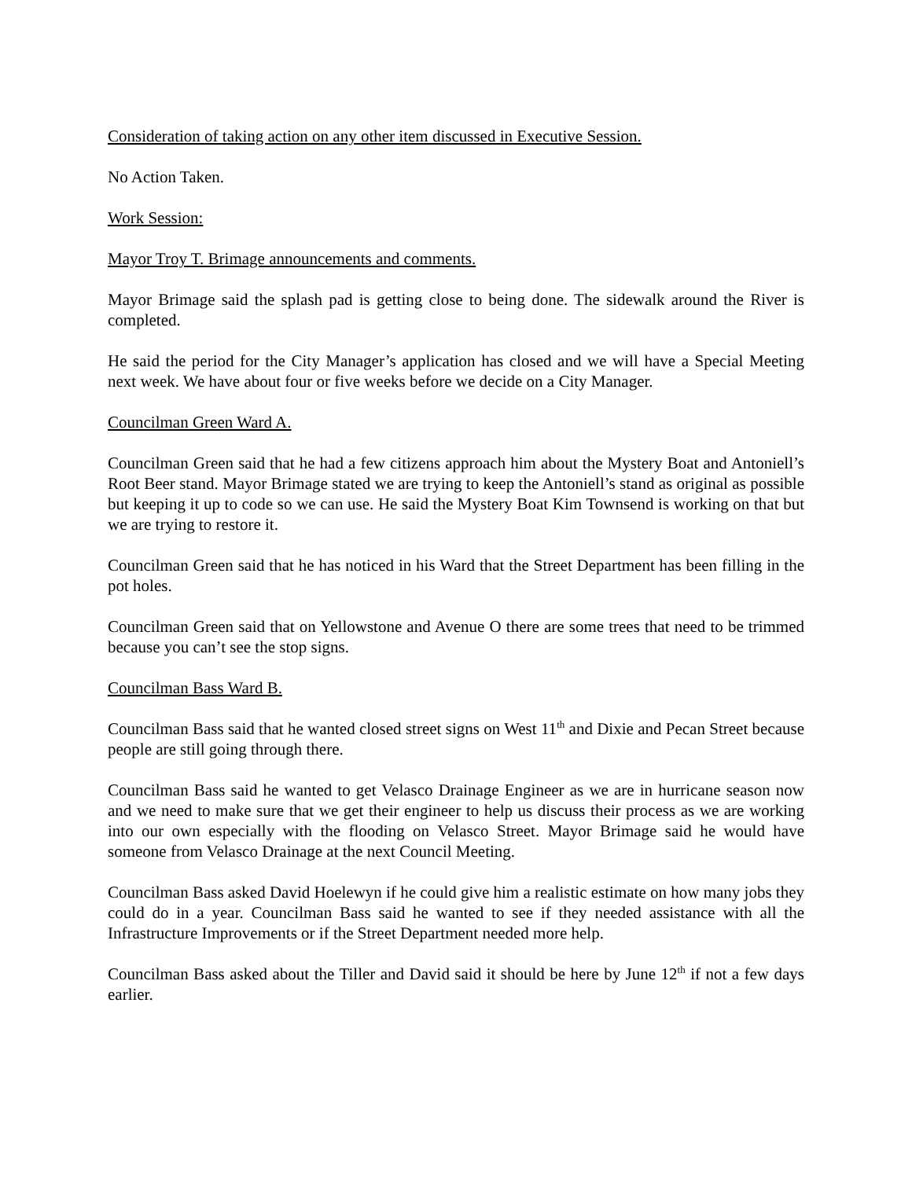Consideration of taking action on any other item discussed in Executive Session.
No Action Taken.
Work Session:
Mayor Troy T. Brimage announcements and comments.
Mayor Brimage said the splash pad is getting close to being done. The sidewalk around the River is completed.
He said the period for the City Manager’s application has closed and we will have a Special Meeting next week. We have about four or five weeks before we decide on a City Manager.
Councilman Green Ward A.
Councilman Green said that he had a few citizens approach him about the Mystery Boat and Antoniell’s Root Beer stand. Mayor Brimage stated we are trying to keep the Antoniell’s stand as original as possible but keeping it up to code so we can use. He said the Mystery Boat Kim Townsend is working on that but we are trying to restore it.
Councilman Green said that he has noticed in his Ward that the Street Department has been filling in the pot holes.
Councilman Green said that on Yellowstone and Avenue O there are some trees that need to be trimmed because you can’t see the stop signs.
Councilman Bass Ward B.
Councilman Bass said that he wanted closed street signs on West 11<sup>th</sup> and Dixie and Pecan Street because people are still going through there.
Councilman Bass said he wanted to get Velasco Drainage Engineer as we are in hurricane season now and we need to make sure that we get their engineer to help us discuss their process as we are working into our own especially with the flooding on Velasco Street. Mayor Brimage said he would have someone from Velasco Drainage at the next Council Meeting.
Councilman Bass asked David Hoelewyn if he could give him a realistic estimate on how many jobs they could do in a year. Councilman Bass said he wanted to see if they needed assistance with all the Infrastructure Improvements or if the Street Department needed more help.
Councilman Bass asked about the Tiller and David said it should be here by June 12<sup>th</sup> if not a few days earlier.